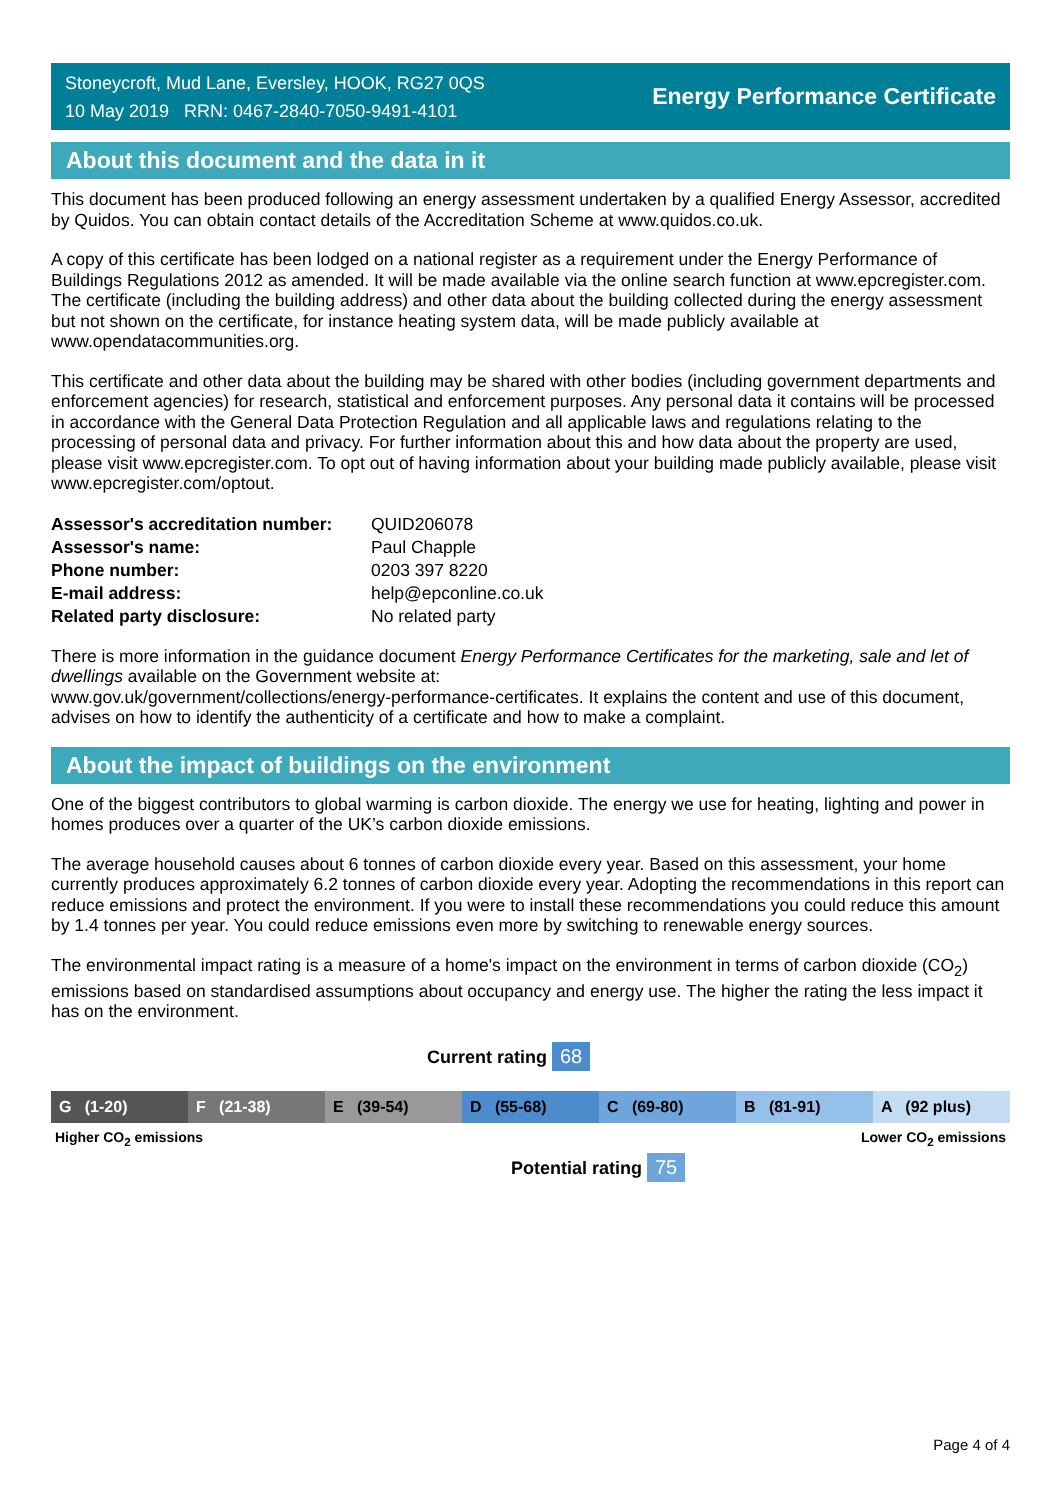Stoneycroft, Mud Lane, Eversley, HOOK, RG27 0QS
10 May 2019 RRN: 0467-2840-7050-9491-4101
Energy Performance Certificate
About this document and the data in it
This document has been produced following an energy assessment undertaken by a qualified Energy Assessor, accredited by Quidos. You can obtain contact details of the Accreditation Scheme at www.quidos.co.uk.
A copy of this certificate has been lodged on a national register as a requirement under the Energy Performance of Buildings Regulations 2012 as amended. It will be made available via the online search function at www.epcregister.com. The certificate (including the building address) and other data about the building collected during the energy assessment but not shown on the certificate, for instance heating system data, will be made publicly available at www.opendatacommunities.org.
This certificate and other data about the building may be shared with other bodies (including government departments and enforcement agencies) for research, statistical and enforcement purposes. Any personal data it contains will be processed in accordance with the General Data Protection Regulation and all applicable laws and regulations relating to the processing of personal data and privacy. For further information about this and how data about the property are used, please visit www.epcregister.com. To opt out of having information about your building made publicly available, please visit www.epcregister.com/optout.
| Assessor's accreditation number: | QUID206078 |
| Assessor's name: | Paul Chapple |
| Phone number: | 0203 397 8220 |
| E-mail address: | help@epconline.co.uk |
| Related party disclosure: | No related party |
There is more information in the guidance document Energy Performance Certificates for the marketing, sale and let of dwellings available on the Government website at:
www.gov.uk/government/collections/energy-performance-certificates. It explains the content and use of this document, advises on how to identify the authenticity of a certificate and how to make a complaint.
About the impact of buildings on the environment
One of the biggest contributors to global warming is carbon dioxide. The energy we use for heating, lighting and power in homes produces over a quarter of the UK’s carbon dioxide emissions.
The average household causes about 6 tonnes of carbon dioxide every year. Based on this assessment, your home currently produces approximately 6.2 tonnes of carbon dioxide every year. Adopting the recommendations in this report can reduce emissions and protect the environment. If you were to install these recommendations you could reduce this amount by 1.4 tonnes per year. You could reduce emissions even more by switching to renewable energy sources.
The environmental impact rating is a measure of a home's impact on the environment in terms of carbon dioxide (CO<sub>2</sub>) emissions based on standardised assumptions about occupancy and energy use. The higher the rating the less impact it has on the environment.
Current rating 68
G (1-20) F (21-38) E (39-54) D (55-68) C (69-80) B (81-91) A (92 plus)
Higher CO<sub>2</sub> emissions Lower CO<sub>2</sub> emissions
Potential rating 75
Page 4 of 4